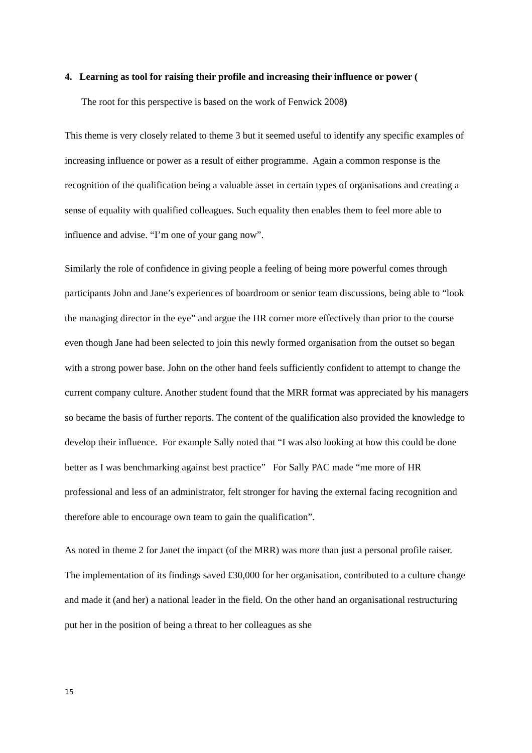4. Learning as tool for raising their profile and increasing their influence or power (
The root for this perspective is based on the work of Fenwick 2008)
This theme is very closely related to theme 3 but it seemed useful to identify any specific examples of increasing influence or power as a result of either programme. Again a common response is the recognition of the qualification being a valuable asset in certain types of organisations and creating a sense of equality with qualified colleagues. Such equality then enables them to feel more able to influence and advise. “I’m one of your gang now”.
Similarly the role of confidence in giving people a feeling of being more powerful comes through participants John and Jane’s experiences of boardroom or senior team discussions, being able to “look the managing director in the eye” and argue the HR corner more effectively than prior to the course even though Jane had been selected to join this newly formed organisation from the outset so began with a strong power base. John on the other hand feels sufficiently confident to attempt to change the current company culture. Another student found that the MRR format was appreciated by his managers so became the basis of further reports. The content of the qualification also provided the knowledge to develop their influence. For example Sally noted that “I was also looking at how this could be done better as I was benchmarking against best practice” For Sally PAC made “me more of HR professional and less of an administrator, felt stronger for having the external facing recognition and therefore able to encourage own team to gain the qualification”.
As noted in theme 2 for Janet the impact (of the MRR) was more than just a personal profile raiser. The implementation of its findings saved £30,000 for her organisation, contributed to a culture change and made it (and her) a national leader in the field. On the other hand an organisational restructuring put her in the position of being a threat to her colleagues as she
15